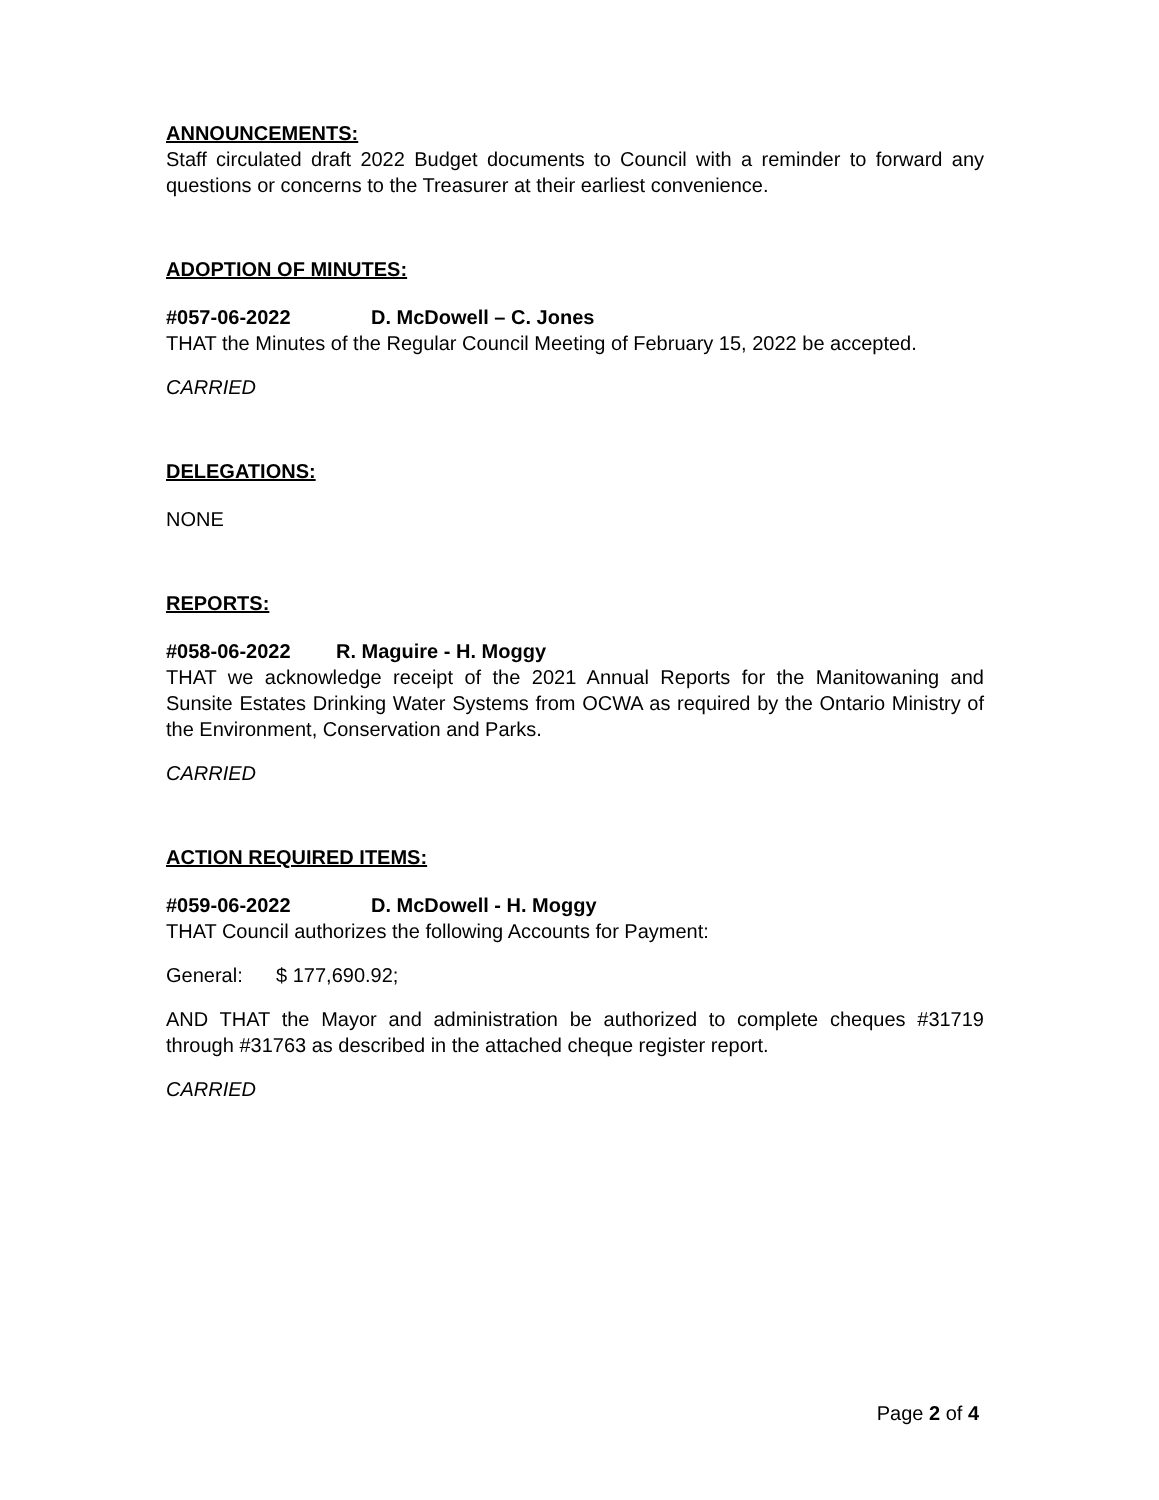ANNOUNCEMENTS:
Staff circulated draft 2022 Budget documents to Council with a reminder to forward any questions or concerns to the Treasurer at their earliest convenience.
ADOPTION OF MINUTES:
#057-06-2022 D. McDowell – C. Jones
THAT the Minutes of the Regular Council Meeting of February 15, 2022 be accepted.
CARRIED
DELEGATIONS:
NONE
REPORTS:
#058-06-2022 R. Maguire - H. Moggy
THAT we acknowledge receipt of the 2021 Annual Reports for the Manitowaning and Sunsite Estates Drinking Water Systems from OCWA as required by the Ontario Ministry of the Environment, Conservation and Parks.
CARRIED
ACTION REQUIRED ITEMS:
#059-06-2022 D. McDowell - H. Moggy
THAT Council authorizes the following Accounts for Payment:
General: $ 177,690.92;
AND THAT the Mayor and administration be authorized to complete cheques #31719 through #31763 as described in the attached cheque register report.
CARRIED
Page 2 of 4